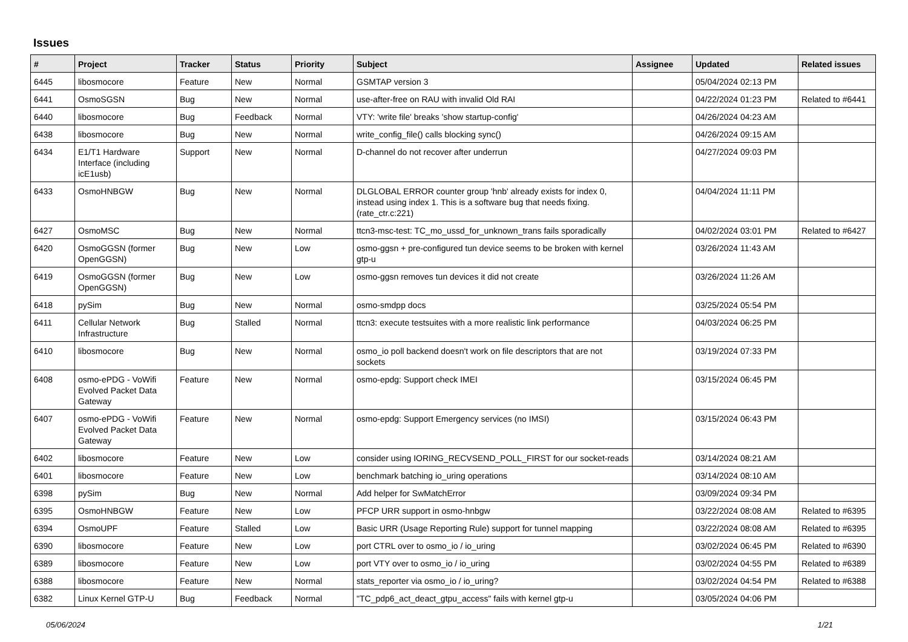Issues
| # | Project | Tracker | Status | Priority | Subject | Assignee | Updated | Related issues |
| --- | --- | --- | --- | --- | --- | --- | --- | --- |
| 6445 | libosmocore | Feature | New | Normal | GSMTAP version 3 | | 05/04/2024 02:13 PM | |
| 6441 | OsmoSGSN | Bug | New | Normal | use-after-free on RAU with invalid Old RAI | | 04/22/2024 01:23 PM | Related to #6441 |
| 6440 | libosmocore | Bug | Feedback | Normal | VTY: 'write file' breaks 'show startup-config' | | 04/26/2024 04:23 AM | |
| 6438 | libosmocore | Bug | New | Normal | write_config_file() calls blocking sync() | | 04/26/2024 09:15 AM | |
| 6434 | E1/T1 Hardware Interface (including icE1usb) | Support | New | Normal | D-channel do not recover after underrun | | 04/27/2024 09:03 PM | |
| 6433 | OsmoHNBGW | Bug | New | Normal | DLGLOBAL ERROR counter group 'hnb' already exists for index 0, instead using index 1. This is a software bug that needs fixing. (rate_ctr.c:221) | | 04/04/2024 11:11 PM | |
| 6427 | OsmoMSC | Bug | New | Normal | ttcn3-msc-test: TC_mo_ussd_for_unknown_trans fails sporadically | | 04/02/2024 03:01 PM | Related to #6427 |
| 6420 | OsmoGGSN (former OpenGGSN) | Bug | New | Low | osmo-ggsn + pre-configured tun device seems to be broken with kernel gtp-u | | 03/26/2024 11:43 AM | |
| 6419 | OsmoGGSN (former OpenGGSN) | Bug | New | Low | osmo-ggsn removes tun devices it did not create | | 03/26/2024 11:26 AM | |
| 6418 | pySim | Bug | New | Normal | osmo-smdpp docs | | 03/25/2024 05:54 PM | |
| 6411 | Cellular Network Infrastructure | Bug | Stalled | Normal | ttcn3: execute testsuites with a more realistic link performance | | 04/03/2024 06:25 PM | |
| 6410 | libosmocore | Bug | New | Normal | osmo_io poll backend doesn't work on file descriptors that are not sockets | | 03/19/2024 07:33 PM | |
| 6408 | osmo-ePDG - VoWifi Evolved Packet Data Gateway | Feature | New | Normal | osmo-epdg: Support check IMEI | | 03/15/2024 06:45 PM | |
| 6407 | osmo-ePDG - VoWifi Evolved Packet Data Gateway | Feature | New | Normal | osmo-epdg: Support Emergency services (no IMSI) | | 03/15/2024 06:43 PM | |
| 6402 | libosmocore | Feature | New | Low | consider using IORING_RECVSEND_POLL_FIRST for our socket-reads | | 03/14/2024 08:21 AM | |
| 6401 | libosmocore | Feature | New | Low | benchmark batching io_uring operations | | 03/14/2024 08:10 AM | |
| 6398 | pySim | Bug | New | Normal | Add helper for SwMatchError | | 03/09/2024 09:34 PM | |
| 6395 | OsmoHNBGW | Feature | New | Low | PFCP URR support in osmo-hnbgw | | 03/22/2024 08:08 AM | Related to #6395 |
| 6394 | OsmoUPF | Feature | Stalled | Low | Basic URR (Usage Reporting Rule) support for tunnel mapping | | 03/22/2024 08:08 AM | Related to #6395 |
| 6390 | libosmocore | Feature | New | Low | port CTRL over to osmo_io / io_uring | | 03/02/2024 06:45 PM | Related to #6390 |
| 6389 | libosmocore | Feature | New | Low | port VTY over to osmo_io / io_uring | | 03/02/2024 04:55 PM | Related to #6389 |
| 6388 | libosmocore | Feature | New | Normal | stats_reporter via osmo_io / io_uring? | | 03/02/2024 04:54 PM | Related to #6388 |
| 6382 | Linux Kernel GTP-U | Bug | Feedback | Normal | "TC_pdp6_act_deact_gtpu_access" fails with kernel gtp-u | | 03/05/2024 04:06 PM | |
05/06/2024 1/21